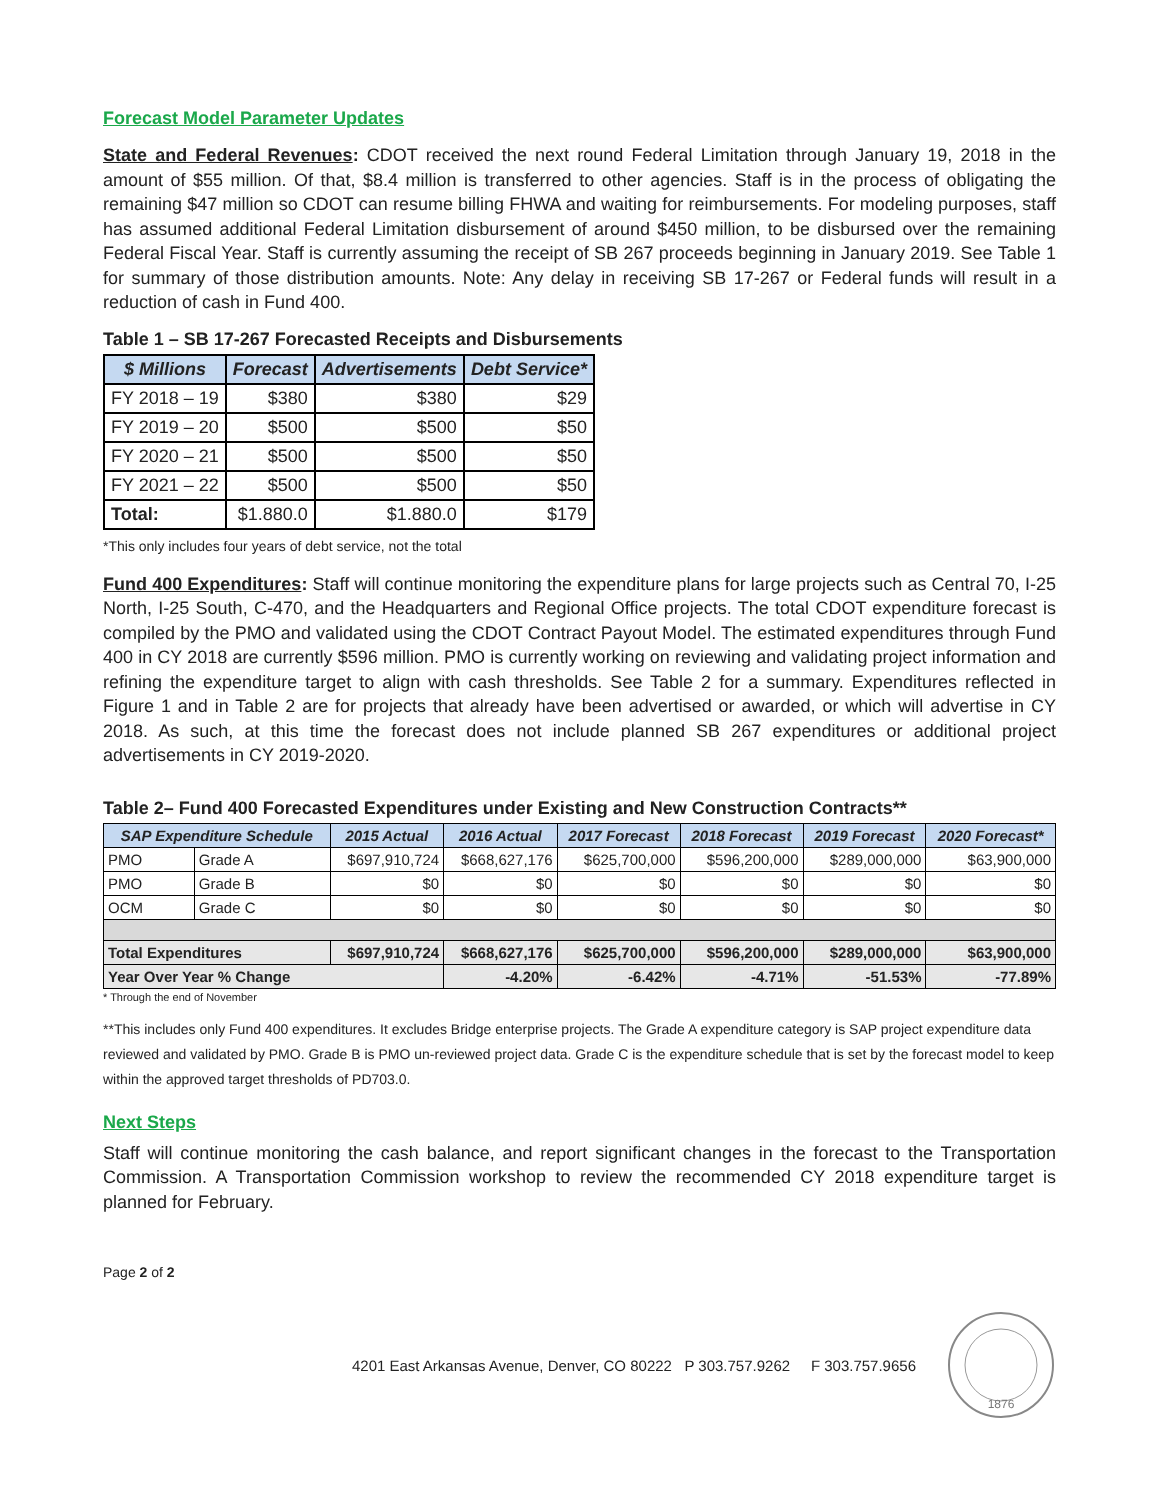Forecast Model Parameter Updates
State and Federal Revenues: CDOT received the next round Federal Limitation through January 19, 2018 in the amount of $55 million. Of that, $8.4 million is transferred to other agencies. Staff is in the process of obligating the remaining $47 million so CDOT can resume billing FHWA and waiting for reimbursements. For modeling purposes, staff has assumed additional Federal Limitation disbursement of around $450 million, to be disbursed over the remaining Federal Fiscal Year. Staff is currently assuming the receipt of SB 267 proceeds beginning in January 2019. See Table 1 for summary of those distribution amounts. Note: Any delay in receiving SB 17-267 or Federal funds will result in a reduction of cash in Fund 400.
Table 1 – SB 17-267 Forecasted Receipts and Disbursements
| $ Millions | Forecast | Advertisements | Debt Service* |
| --- | --- | --- | --- |
| FY 2018 – 19 | $380 | $380 | $29 |
| FY 2019 – 20 | $500 | $500 | $50 |
| FY 2020 – 21 | $500 | $500 | $50 |
| FY 2021 – 22 | $500 | $500 | $50 |
| Total: | $1.880.0 | $1.880.0 | $179 |
*This only includes four years of debt service, not the total
Fund 400 Expenditures: Staff will continue monitoring the expenditure plans for large projects such as Central 70, I-25 North, I-25 South, C-470, and the Headquarters and Regional Office projects. The total CDOT expenditure forecast is compiled by the PMO and validated using the CDOT Contract Payout Model. The estimated expenditures through Fund 400 in CY 2018 are currently $596 million. PMO is currently working on reviewing and validating project information and refining the expenditure target to align with cash thresholds. See Table 2 for a summary. Expenditures reflected in Figure 1 and in Table 2 are for projects that already have been advertised or awarded, or which will advertise in CY 2018. As such, at this time the forecast does not include planned SB 267 expenditures or additional project advertisements in CY 2019-2020.
Table 2– Fund 400 Forecasted Expenditures under Existing and New Construction Contracts**
| SAP Expenditure Schedule | | 2015 Actual | 2016 Actual | 2017 Forecast | 2018 Forecast | 2019 Forecast | 2020 Forecast* |
| --- | --- | --- | --- | --- | --- | --- | --- |
| PMO | Grade A | $697,910,724 | $668,627,176 | $625,700,000 | $596,200,000 | $289,000,000 | $63,900,000 |
| PMO | Grade B | $0 | $0 | $0 | $0 | $0 | $0 |
| OCM | Grade C | $0 | $0 | $0 | $0 | $0 | $0 |
| Total Expenditures | | $697,910,724 | $668,627,176 | $625,700,000 | $596,200,000 | $289,000,000 | $63,900,000 |
| Year Over Year % Change | | | -4.20% | -6.42% | -4.71% | -51.53% | -77.89% |
* Through the end of November
**This includes only Fund 400 expenditures. It excludes Bridge enterprise projects. The Grade A expenditure category is SAP project expenditure data reviewed and validated by PMO. Grade B is PMO un-reviewed project data. Grade C is the expenditure schedule that is set by the forecast model to keep within the approved target thresholds of PD703.0.
Next Steps
Staff will continue monitoring the cash balance, and report significant changes in the forecast to the Transportation Commission. A Transportation Commission workshop to review the recommended CY 2018 expenditure target is planned for February.
Page 2 of 2
4201 East Arkansas Avenue, Denver, CO 80222 P 303.757.9262 F 303.757.9656
1876